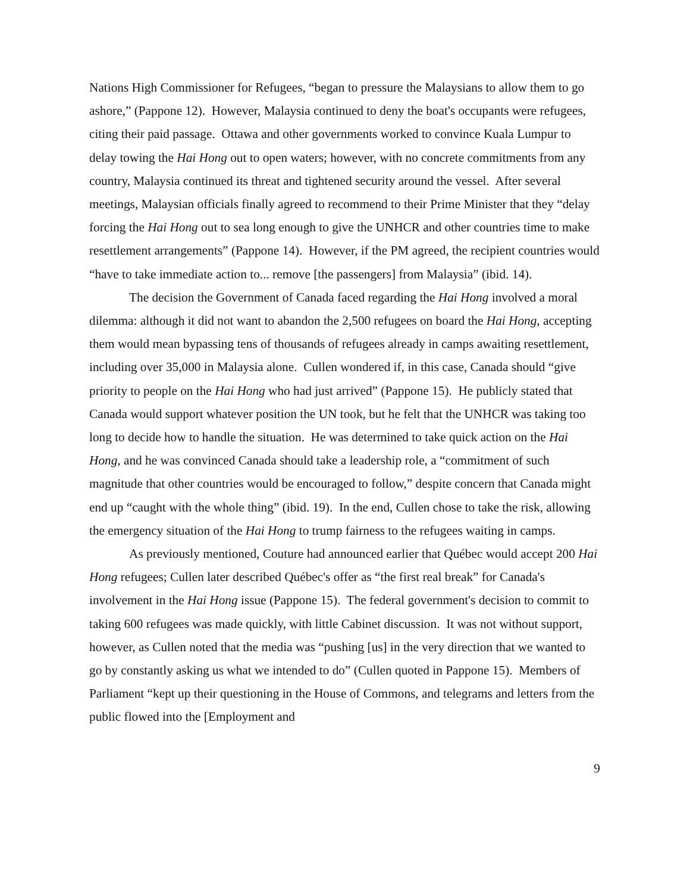Nations High Commissioner for Refugees, “began to pressure the Malaysians to allow them to go ashore,” (Pappone 12). However, Malaysia continued to deny the boat's occupants were refugees, citing their paid passage. Ottawa and other governments worked to convince Kuala Lumpur to delay towing the Hai Hong out to open waters; however, with no concrete commitments from any country, Malaysia continued its threat and tightened security around the vessel. After several meetings, Malaysian officials finally agreed to recommend to their Prime Minister that they “delay forcing the Hai Hong out to sea long enough to give the UNHCR and other countries time to make resettlement arrangements” (Pappone 14). However, if the PM agreed, the recipient countries would “have to take immediate action to... remove [the passengers] from Malaysia” (ibid. 14).
The decision the Government of Canada faced regarding the Hai Hong involved a moral dilemma: although it did not want to abandon the 2,500 refugees on board the Hai Hong, accepting them would mean bypassing tens of thousands of refugees already in camps awaiting resettlement, including over 35,000 in Malaysia alone. Cullen wondered if, in this case, Canada should “give priority to people on the Hai Hong who had just arrived” (Pappone 15). He publicly stated that Canada would support whatever position the UN took, but he felt that the UNHCR was taking too long to decide how to handle the situation. He was determined to take quick action on the Hai Hong, and he was convinced Canada should take a leadership role, a “commitment of such magnitude that other countries would be encouraged to follow,” despite concern that Canada might end up “caught with the whole thing” (ibid. 19). In the end, Cullen chose to take the risk, allowing the emergency situation of the Hai Hong to trump fairness to the refugees waiting in camps.
As previously mentioned, Couture had announced earlier that Québec would accept 200 Hai Hong refugees; Cullen later described Québec's offer as “the first real break” for Canada's involvement in the Hai Hong issue (Pappone 15). The federal government's decision to commit to taking 600 refugees was made quickly, with little Cabinet discussion. It was not without support, however, as Cullen noted that the media was “pushing [us] in the very direction that we wanted to go by constantly asking us what we intended to do” (Cullen quoted in Pappone 15). Members of Parliament “kept up their questioning in the House of Commons, and telegrams and letters from the public flowed into the [Employment and
9